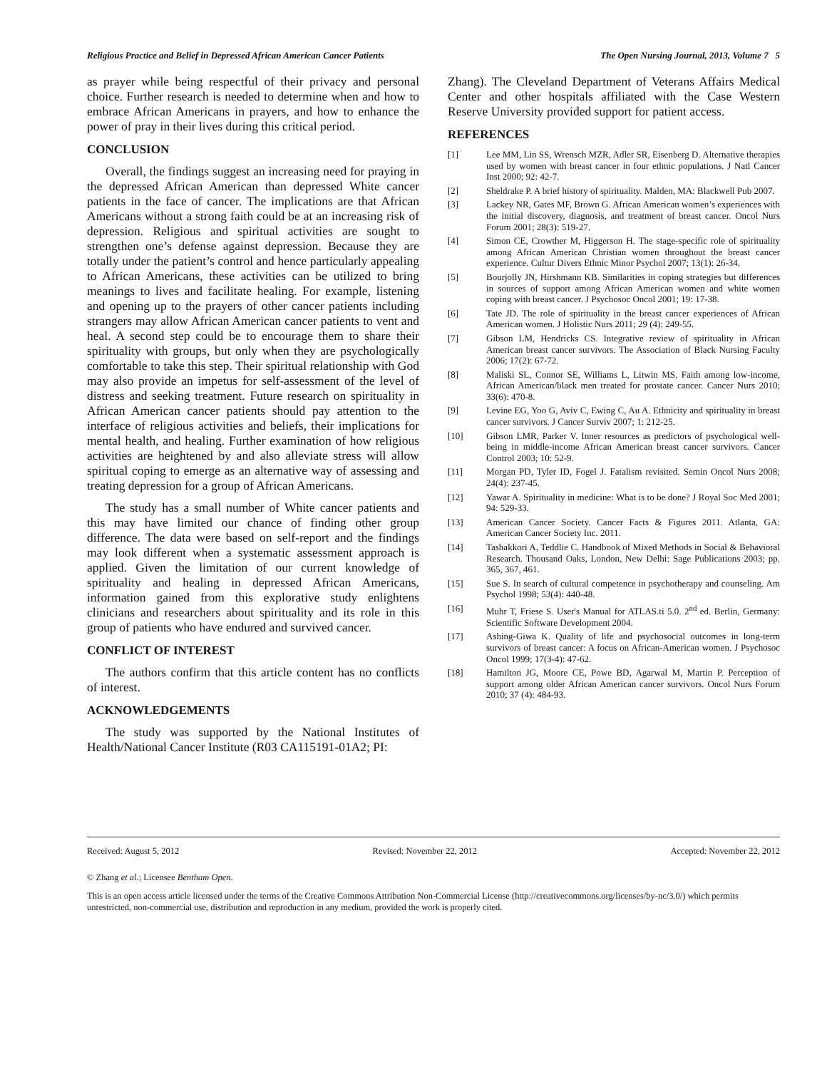Religious Practice and Belief in Depressed African American Cancer Patients The Open Nursing Journal, 2013, Volume 7 5
as prayer while being respectful of their privacy and personal choice. Further research is needed to determine when and how to embrace African Americans in prayers, and how to enhance the power of pray in their lives during this critical period.
CONCLUSION
Overall, the findings suggest an increasing need for praying in the depressed African American than depressed White cancer patients in the face of cancer. The implications are that African Americans without a strong faith could be at an increasing risk of depression. Religious and spiritual activities are sought to strengthen one’s defense against depression. Because they are totally under the patient’s control and hence particularly appealing to African Americans, these activities can be utilized to bring meanings to lives and facilitate healing. For example, listening and opening up to the prayers of other cancer patients including strangers may allow African American cancer patients to vent and heal. A second step could be to encourage them to share their spirituality with groups, but only when they are psychologically comfortable to take this step. Their spiritual relationship with God may also provide an impetus for self-assessment of the level of distress and seeking treatment. Future research on spirituality in African American cancer patients should pay attention to the interface of religious activities and beliefs, their implications for mental health, and healing. Further examination of how religious activities are heightened by and also alleviate stress will allow spiritual coping to emerge as an alternative way of assessing and treating depression for a group of African Americans.
The study has a small number of White cancer patients and this may have limited our chance of finding other group difference. The data were based on self-report and the findings may look different when a systematic assessment approach is applied. Given the limitation of our current knowledge of spirituality and healing in depressed African Americans, information gained from this explorative study enlightens clinicians and researchers about spirituality and its role in this group of patients who have endured and survived cancer.
CONFLICT OF INTEREST
The authors confirm that this article content has no conflicts of interest.
ACKNOWLEDGEMENTS
The study was supported by the National Institutes of Health/National Cancer Institute (R03 CA115191-01A2; PI:
Zhang). The Cleveland Department of Veterans Affairs Medical Center and other hospitals affiliated with the Case Western Reserve University provided support for patient access.
REFERENCES
[1] Lee MM, Lin SS, Wrensch MZR, Adler SR, Eisenberg D. Alternative therapies used by women with breast cancer in four ethnic populations. J Natl Cancer Inst 2000; 92: 42-7.
[2] Sheldrake P. A brief history of spirituality. Malden, MA: Blackwell Pub 2007.
[3] Lackey NR, Gates MF, Brown G. African American women’s experiences with the initial discovery, diagnosis, and treatment of breast cancer. Oncol Nurs Forum 2001; 28(3): 519-27.
[4] Simon CE, Crowther M, Higgerson H. The stage-specific role of spirituality among African American Christian women throughout the breast cancer experience. Cultur Divers Ethnic Minor Psychol 2007; 13(1): 26-34.
[5] Bourjolly JN, Hirshmann KB. Similarities in coping strategies but differences in sources of support among African American women and white women coping with breast cancer. J Psychosoc Oncol 2001; 19: 17-38.
[6] Tate JD. The role of spirituality in the breast cancer experiences of African American women. J Holistic Nurs 2011; 29 (4): 249-55.
[7] Gibson LM, Hendricks CS. Integrative review of spirituality in African American breast cancer survivors. The Association of Black Nursing Faculty 2006; 17(2): 67-72.
[8] Maliski SL, Connor SE, Williams L, Litwin MS. Faith among low-income, African American/black men treated for prostate cancer. Cancer Nurs 2010; 33(6): 470-8.
[9] Levine EG, Yoo G, Aviv C, Ewing C, Au A. Ethnicity and spirituality in breast cancer survivors. J Cancer Surviv 2007; 1: 212-25.
[10] Gibson LMR, Parker V. Inner resources as predictors of psychological well-being in middle-income African American breast cancer survivors. Cancer Control 2003; 10: 52-9.
[11] Morgan PD, Tyler ID, Fogel J. Fatalism revisited. Semin Oncol Nurs 2008; 24(4): 237-45.
[12] Yawar A. Spirituality in medicine: What is to be done? J Royal Soc Med 2001; 94: 529-33.
[13] American Cancer Society. Cancer Facts & Figures 2011. Atlanta, GA: American Cancer Society Inc. 2011.
[14] Tashakkori A, Teddlie C. Handbook of Mixed Methods in Social & Behavioral Research. Thousand Oaks, London, New Delhi: Sage Publications 2003; pp. 365, 367, 461.
[15] Sue S. In search of cultural competence in psychotherapy and counseling. Am Psychol 1998; 53(4): 440-48.
[16] Muhr T, Friese S. User's Manual for ATLAS.ti 5.0. 2<sup>nd</sup> ed. Berlin, Germany: Scientific Software Development 2004.
[17] Ashing-Giwa K. Quality of life and psychosocial outcomes in long-term survivors of breast cancer: A focus on African-American women. J Psychosoc Oncol 1999; 17(3-4): 47-62.
[18] Hamilton JG, Moore CE, Powe BD, Agarwal M, Martin P. Perception of support among older African American cancer survivors. Oncol Nurs Forum 2010; 37 (4): 484-93.
Received: August 5, 2012 Revised: November 22, 2012 Accepted: November 22, 2012
© Zhang et al.; Licensee Bentham Open.
This is an open access article licensed under the terms of the Creative Commons Attribution Non-Commercial License (http://creativecommons.org/licenses/by-nc/3.0/) which permits unrestricted, non-commercial use, distribution and reproduction in any medium, provided the work is properly cited.